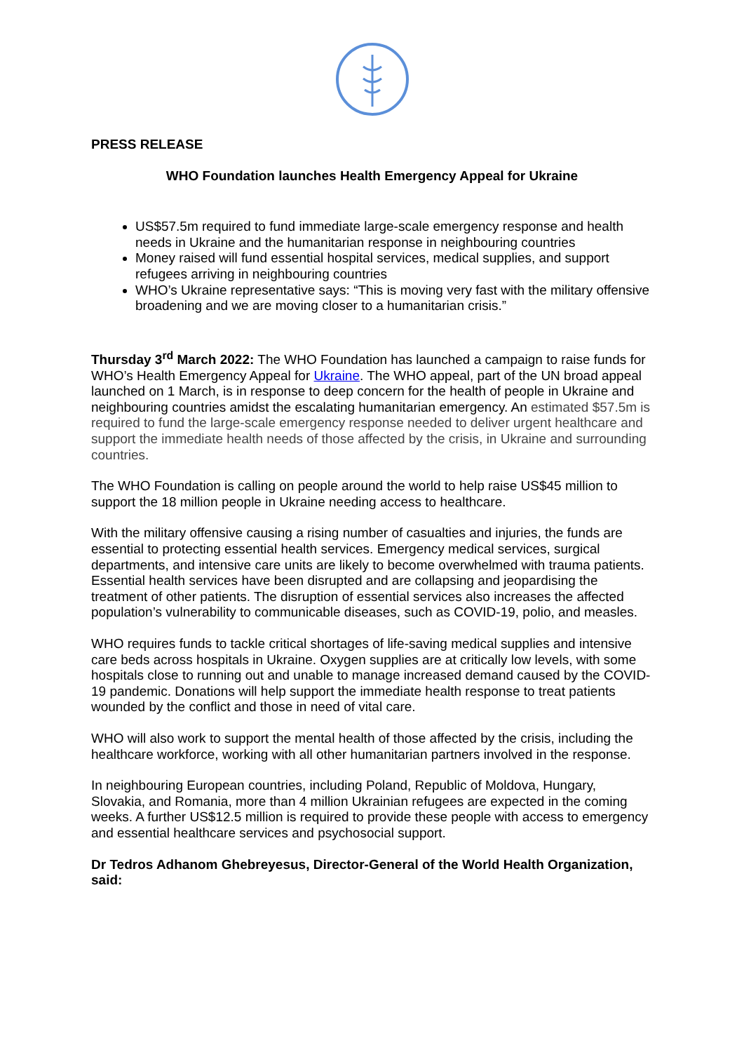PRESS RELEASE
WHO Foundation launches Health Emergency Appeal for Ukraine
US$57.5m required to fund immediate large-scale emergency response and health needs in Ukraine and the humanitarian response in neighbouring countries
Money raised will fund essential hospital services, medical supplies, and support refugees arriving in neighbouring countries
WHO’s Ukraine representative says: “This is moving very fast with the military offensive broadening and we are moving closer to a humanitarian crisis.”
Thursday 3<sup>rd</sup> March 2022: The WHO Foundation has launched a campaign to raise funds for WHO’s Health Emergency Appeal for Ukraine. The WHO appeal, part of the UN broad appeal launched on 1 March, is in response to deep concern for the health of people in Ukraine and neighbouring countries amidst the escalating humanitarian emergency. An estimated $57.5m is required to fund the large-scale emergency response needed to deliver urgent healthcare and support the immediate health needs of those affected by the crisis, in Ukraine and surrounding countries.
The WHO Foundation is calling on people around the world to help raise US$45 million to support the 18 million people in Ukraine needing access to healthcare.
With the military offensive causing a rising number of casualties and injuries, the funds are essential to protecting essential health services. Emergency medical services, surgical departments, and intensive care units are likely to become overwhelmed with trauma patients. Essential health services have been disrupted and are collapsing and jeopardising the treatment of other patients. The disruption of essential services also increases the affected population’s vulnerability to communicable diseases, such as COVID-19, polio, and measles.
WHO requires funds to tackle critical shortages of life-saving medical supplies and intensive care beds across hospitals in Ukraine. Oxygen supplies are at critically low levels, with some hospitals close to running out and unable to manage increased demand caused by the COVID-19 pandemic. Donations will help support the immediate health response to treat patients wounded by the conflict and those in need of vital care.
WHO will also work to support the mental health of those affected by the crisis, including the healthcare workforce, working with all other humanitarian partners involved in the response.
In neighbouring European countries, including Poland, Republic of Moldova, Hungary, Slovakia, and Romania, more than 4 million Ukrainian refugees are expected in the coming weeks. A further US$12.5 million is required to provide these people with access to emergency and essential healthcare services and psychosocial support.
Dr Tedros Adhanom Ghebreyesus, Director-General of the World Health Organization, said: